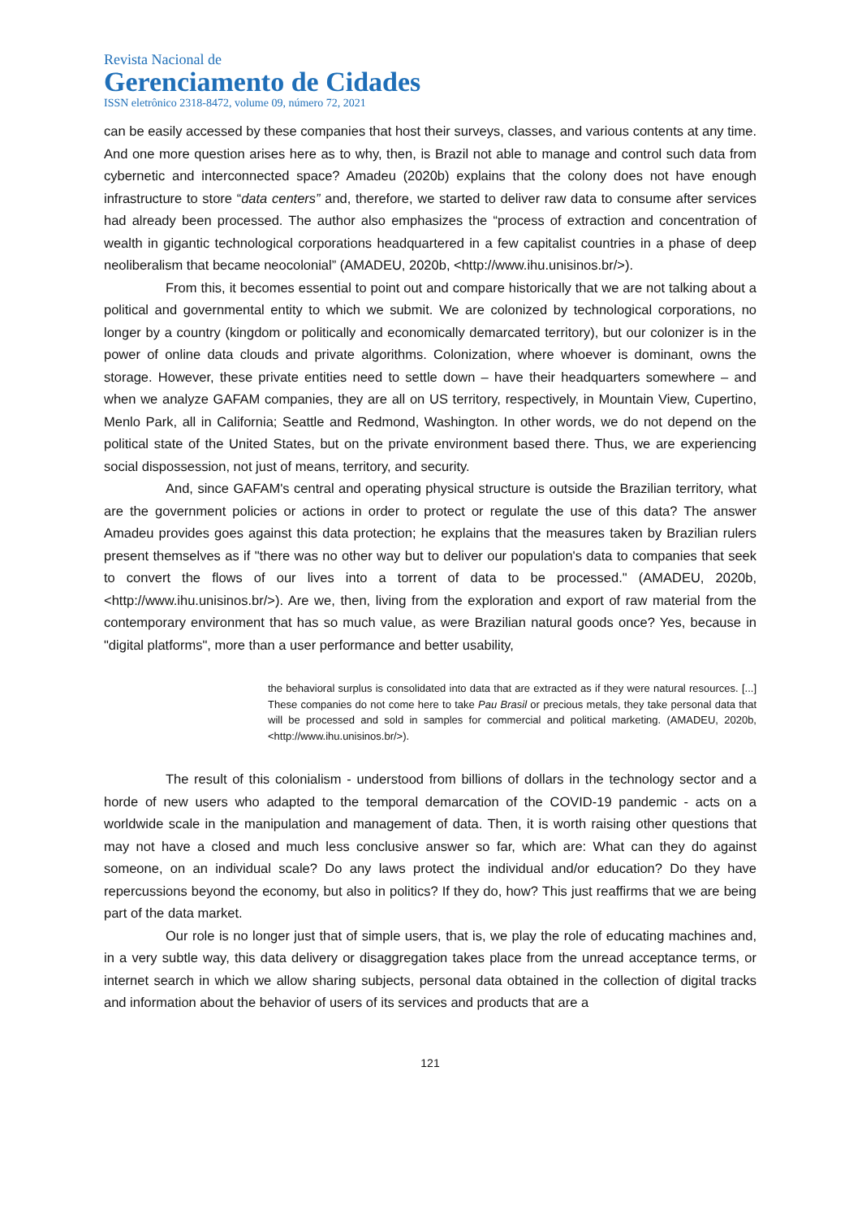Revista Nacional de
Gerenciamento de Cidades
ISSN eletrônico 2318-8472, volume 09, número 72, 2021
can be easily accessed by these companies that host their surveys, classes, and various contents at any time. And one more question arises here as to why, then, is Brazil not able to manage and control such data from cybernetic and interconnected space? Amadeu (2020b) explains that the colony does not have enough infrastructure to store “data centers” and, therefore, we started to deliver raw data to consume after services had already been processed. The author also emphasizes the “process of extraction and concentration of wealth in gigantic technological corporations headquartered in a few capitalist countries in a phase of deep neoliberalism that became neocolonial” (AMADEU, 2020b, <http://www.ihu.unisinos.br/>).
From this, it becomes essential to point out and compare historically that we are not talking about a political and governmental entity to which we submit. We are colonized by technological corporations, no longer by a country (kingdom or politically and economically demarcated territory), but our colonizer is in the power of online data clouds and private algorithms. Colonization, where whoever is dominant, owns the storage. However, these private entities need to settle down – have their headquarters somewhere – and when we analyze GAFAM companies, they are all on US territory, respectively, in Mountain View, Cupertino, Menlo Park, all in California; Seattle and Redmond, Washington. In other words, we do not depend on the political state of the United States, but on the private environment based there. Thus, we are experiencing social dispossession, not just of means, territory, and security.
And, since GAFAM's central and operating physical structure is outside the Brazilian territory, what are the government policies or actions in order to protect or regulate the use of this data? The answer Amadeu provides goes against this data protection; he explains that the measures taken by Brazilian rulers present themselves as if "there was no other way but to deliver our population's data to companies that seek to convert the flows of our lives into a torrent of data to be processed." (AMADEU, 2020b, <http://www.ihu.unisinos.br/>). Are we, then, living from the exploration and export of raw material from the contemporary environment that has so much value, as were Brazilian natural goods once? Yes, because in "digital platforms", more than a user performance and better usability,
the behavioral surplus is consolidated into data that are extracted as if they were natural resources. [...] These companies do not come here to take Pau Brasil or precious metals, they take personal data that will be processed and sold in samples for commercial and political marketing. (AMADEU, 2020b, <http://www.ihu.unisinos.br/>).
The result of this colonialism - understood from billions of dollars in the technology sector and a horde of new users who adapted to the temporal demarcation of the COVID-19 pandemic - acts on a worldwide scale in the manipulation and management of data. Then, it is worth raising other questions that may not have a closed and much less conclusive answer so far, which are: What can they do against someone, on an individual scale? Do any laws protect the individual and/or education? Do they have repercussions beyond the economy, but also in politics? If they do, how? This just reaffirms that we are being part of the data market.
Our role is no longer just that of simple users, that is, we play the role of educating machines and, in a very subtle way, this data delivery or disaggregation takes place from the unread acceptance terms, or internet search in which we allow sharing subjects, personal data obtained in the collection of digital tracks and information about the behavior of users of its services and products that are a
121